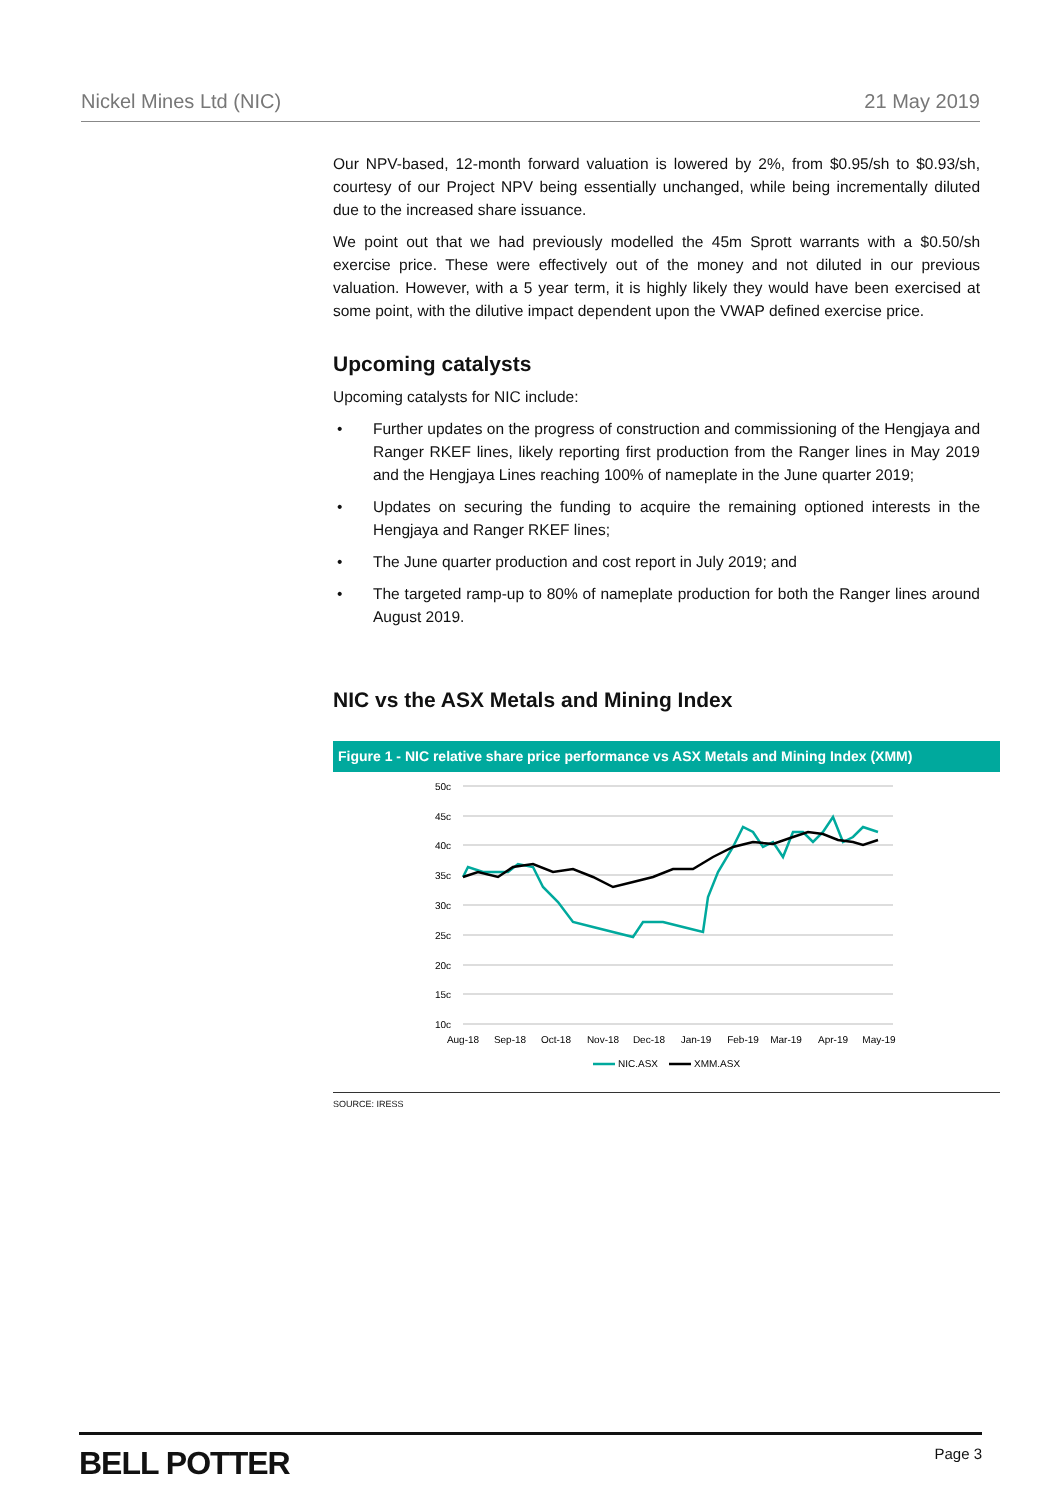Nickel Mines Ltd (NIC) 21 May 2019
Our NPV-based, 12-month forward valuation is lowered by 2%, from $0.95/sh to $0.93/sh, courtesy of our Project NPV being essentially unchanged, while being incrementally diluted due to the increased share issuance.
We point out that we had previously modelled the 45m Sprott warrants with a $0.50/sh exercise price. These were effectively out of the money and not diluted in our previous valuation. However, with a 5 year term, it is highly likely they would have been exercised at some point, with the dilutive impact dependent upon the VWAP defined exercise price.
Upcoming catalysts
Upcoming catalysts for NIC include:
• Further updates on the progress of construction and commissioning of the Hengjaya and Ranger RKEF lines, likely reporting first production from the Ranger lines in May 2019 and the Hengjaya Lines reaching 100% of nameplate in the June quarter 2019;
• Updates on securing the funding to acquire the remaining optioned interests in the Hengjaya and Ranger RKEF lines;
• The June quarter production and cost report in July 2019; and
• The targeted ramp-up to 80% of nameplate production for both the Ranger lines around August 2019.
NIC vs the ASX Metals and Mining Index
Figure 1 - NIC relative share price performance vs ASX Metals and Mining Index (XMM)
50c
45c
40c
35c
30c
25c
20c
15c
10c
Aug-18
Sep-18
Oct-18
Nov-18
Dec-18
Jan-19
Feb-19
Mar-19
Apr-19
May-19
NIC.ASX
XMM.ASX
SOURCE: IRESS
BELL POTTER Page 3